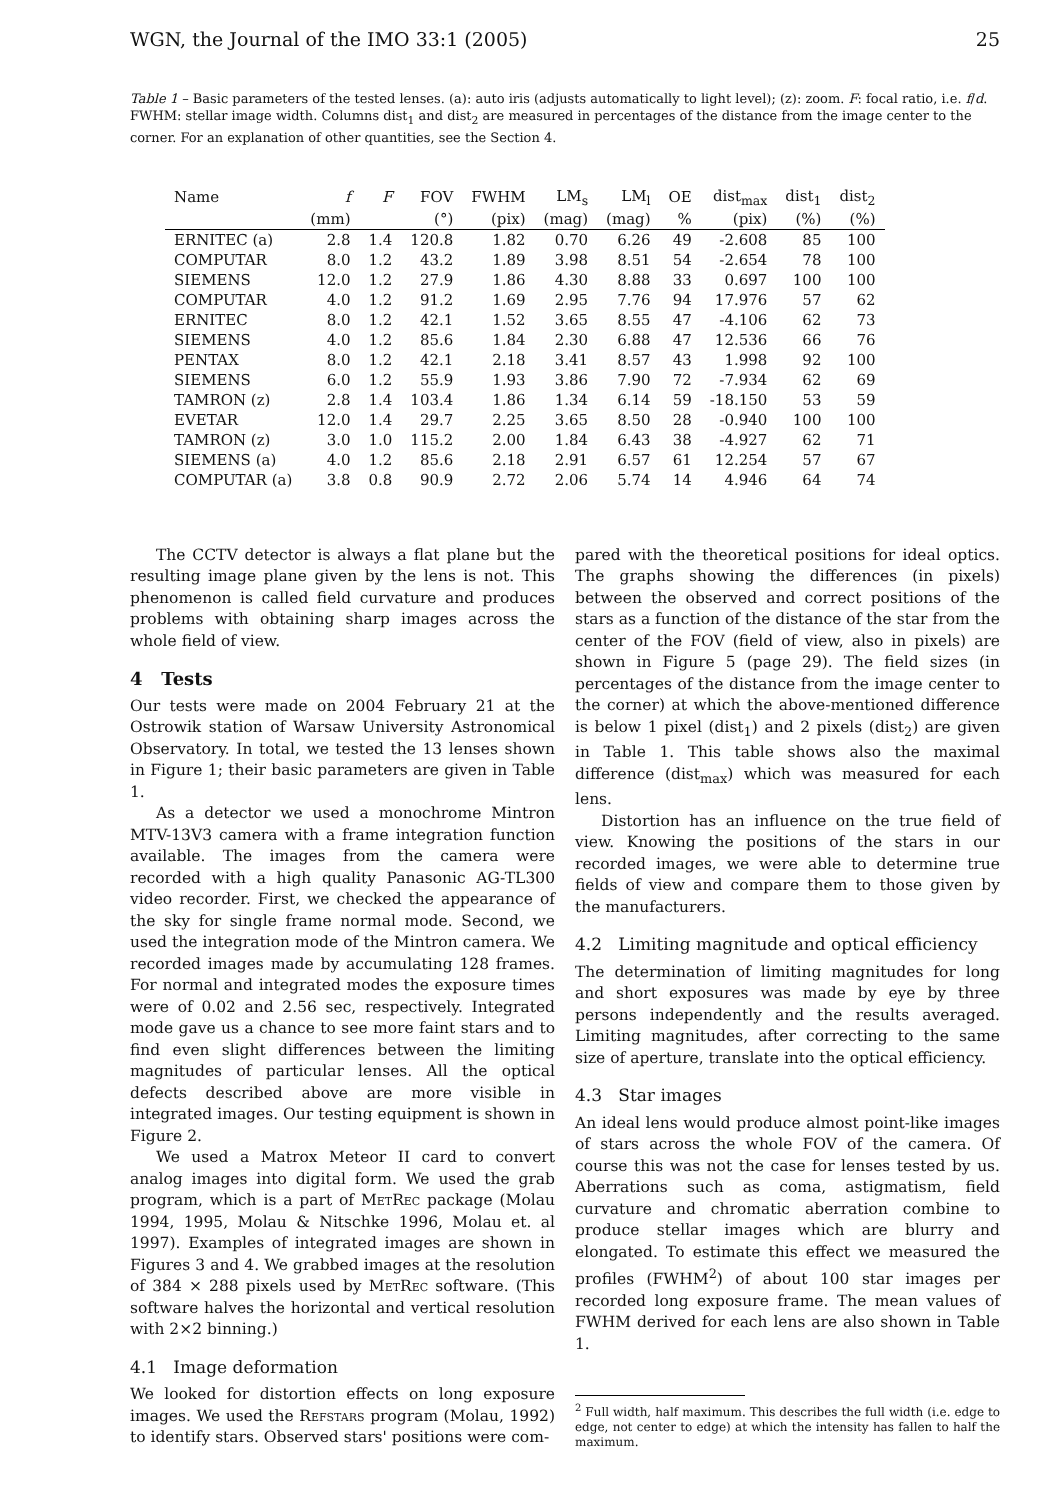WGN, the Journal of the IMO 33:1 (2005) 25
Table 1 – Basic parameters of the tested lenses. (a): auto iris (adjusts automatically to light level); (z): zoom. F: focal ratio, i.e. f/d. FWHM: stellar image width. Columns dist<sub>1</sub> and dist<sub>2</sub> are measured in percentages of the distance from the image center to the corner. For an explanation of other quantities, see the Section 4.
| Name | f | F | FOV | FWHM | LM<sub>s</sub> | LM<sub>l</sub> | OE | dist<sub>max</sub> | dist<sub>1</sub> | dist<sub>2</sub> |
| --- | --- | --- | --- | --- | --- | --- | --- | --- | --- | --- |
| | (mm) | | (°) | (pix) | (mag) | (mag) | % | (pix) | (%) | (%) |
| ERNITEC (a) | 2.8 | 1.4 | 120.8 | 1.82 | 0.70 | 6.26 | 49 | -2.608 | 85 | 100 |
| COMPUTAR | 8.0 | 1.2 | 43.2 | 1.89 | 3.98 | 8.51 | 54 | -2.654 | 78 | 100 |
| SIEMENS | 12.0 | 1.2 | 27.9 | 1.86 | 4.30 | 8.88 | 33 | 0.697 | 100 | 100 |
| COMPUTAR | 4.0 | 1.2 | 91.2 | 1.69 | 2.95 | 7.76 | 94 | 17.976 | 57 | 62 |
| ERNITEC | 8.0 | 1.2 | 42.1 | 1.52 | 3.65 | 8.55 | 47 | -4.106 | 62 | 73 |
| SIEMENS | 4.0 | 1.2 | 85.6 | 1.84 | 2.30 | 6.88 | 47 | 12.536 | 66 | 76 |
| PENTAX | 8.0 | 1.2 | 42.1 | 2.18 | 3.41 | 8.57 | 43 | 1.998 | 92 | 100 |
| SIEMENS | 6.0 | 1.2 | 55.9 | 1.93 | 3.86 | 7.90 | 72 | -7.934 | 62 | 69 |
| TAMRON (z) | 2.8 | 1.4 | 103.4 | 1.86 | 1.34 | 6.14 | 59 | -18.150 | 53 | 59 |
| EVETAR | 12.0 | 1.4 | 29.7 | 2.25 | 3.65 | 8.50 | 28 | -0.940 | 100 | 100 |
| TAMRON (z) | 3.0 | 1.0 | 115.2 | 2.00 | 1.84 | 6.43 | 38 | -4.927 | 62 | 71 |
| SIEMENS (a) | 4.0 | 1.2 | 85.6 | 2.18 | 2.91 | 6.57 | 61 | 12.254 | 57 | 67 |
| COMPUTAR (a) | 3.8 | 0.8 | 90.9 | 2.72 | 2.06 | 5.74 | 14 | 4.946 | 64 | 74 |
The CCTV detector is always a flat plane but the resulting image plane given by the lens is not. This phenomenon is called field curvature and produces problems with obtaining sharp images across the whole field of view.
4 Tests
Our tests were made on 2004 February 21 at the Ostrowik station of Warsaw University Astronomical Observatory. In total, we tested the 13 lenses shown in Figure 1; their basic parameters are given in Table 1.
As a detector we used a monochrome Mintron MTV-13V3 camera with a frame integration function available. The images from the camera were recorded with a high quality Panasonic AG-TL300 video recorder. First, we checked the appearance of the sky for single frame normal mode. Second, we used the integration mode of the Mintron camera. We recorded images made by accumulating 128 frames. For normal and integrated modes the exposure times were of 0.02 and 2.56 sec, respectively. Integrated mode gave us a chance to see more faint stars and to find even slight differences between the limiting magnitudes of particular lenses. All the optical defects described above are more visible in integrated images. Our testing equipment is shown in Figure 2.
We used a Matrox Meteor II card to convert analog images into digital form. We used the grab program, which is a part of MetRec package (Molau 1994, 1995, Molau & Nitschke 1996, Molau et. al 1997). Examples of integrated images are shown in Figures 3 and 4. We grabbed images at the resolution of 384 × 288 pixels used by MetRec software. (This software halves the horizontal and vertical resolution with 2×2 binning.)
4.1 Image deformation
We looked for distortion effects on long exposure images. We used the Refstars program (Molau, 1992) to identify stars. Observed stars' positions were com-
pared with the theoretical positions for ideal optics. The graphs showing the differences (in pixels) between the observed and correct positions of the stars as a function of the distance of the star from the center of the FOV (field of view, also in pixels) are shown in Figure 5 (page 29). The field sizes (in percentages of the distance from the image center to the corner) at which the above-mentioned difference is below 1 pixel (dist<sub>1</sub>) and 2 pixels (dist<sub>2</sub>) are given in Table 1. This table shows also the maximal difference (dist<sub>max</sub>) which was measured for each lens.
Distortion has an influence on the true field of view. Knowing the positions of the stars in our recorded images, we were able to determine true fields of view and compare them to those given by the manufacturers.
4.2 Limiting magnitude and optical efficiency
The determination of limiting magnitudes for long and short exposures was made by eye by three persons independently and the results averaged. Limiting magnitudes, after correcting to the same size of aperture, translate into the optical efficiency.
4.3 Star images
An ideal lens would produce almost point-like images of stars across the whole FOV of the camera. Of course this was not the case for lenses tested by us. Aberrations such as coma, astigmatism, field curvature and chromatic aberration combine to produce stellar images which are blurry and elongated. To estimate this effect we measured the profiles (FWHM<sup>2</sup>) of about 100 star images per recorded long exposure frame. The mean values of FWHM derived for each lens are also shown in Table 1.
<sup>2</sup> Full width, half maximum. This describes the full width (i.e. edge to edge, not center to edge) at which the intensity has fallen to half the maximum.